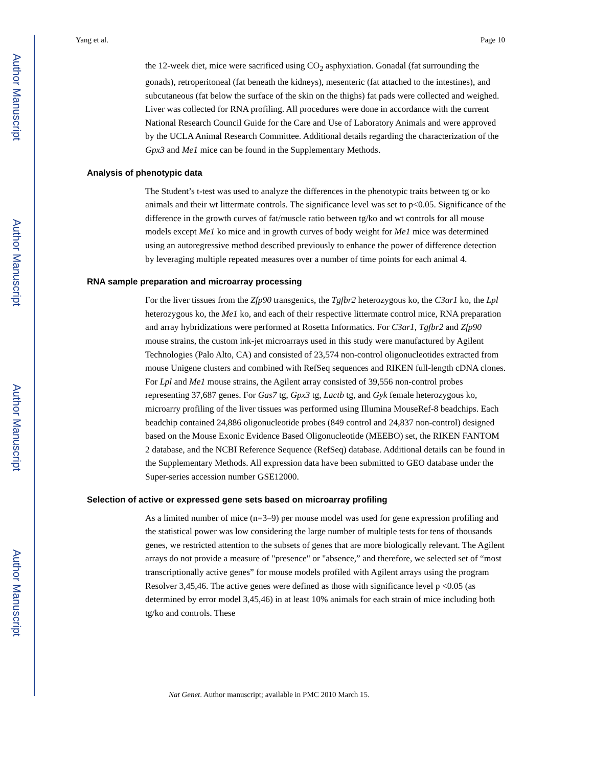Author Manuscript
Author Manuscript
Author Manuscript
Author Manuscript
Yang et al. Page 10
the 12-week diet, mice were sacrificed using CO<sub>2</sub> asphyxiation. Gonadal (fat surrounding the gonads), retroperitoneal (fat beneath the kidneys), mesenteric (fat attached to the intestines), and subcutaneous (fat below the surface of the skin on the thighs) fat pads were collected and weighed. Liver was collected for RNA profiling. All procedures were done in accordance with the current National Research Council Guide for the Care and Use of Laboratory Animals and were approved by the UCLA Animal Research Committee. Additional details regarding the characterization of the Gpx3 and Me1 mice can be found in the Supplementary Methods.
Analysis of phenotypic data
The Student’s t-test was used to analyze the differences in the phenotypic traits between tg or ko animals and their wt littermate controls. The significance level was set to p<0.05. Significance of the difference in the growth curves of fat/muscle ratio between tg/ko and wt controls for all mouse models except Me1 ko mice and in growth curves of body weight for Me1 mice was determined using an autoregressive method described previously to enhance the power of difference detection by leveraging multiple repeated measures over a number of time points for each animal 4.
RNA sample preparation and microarray processing
For the liver tissues from the Zfp90 transgenics, the Tgfbr2 heterozygous ko, the C3ar1 ko, the Lpl heterozygous ko, the Me1 ko, and each of their respective littermate control mice, RNA preparation and array hybridizations were performed at Rosetta Informatics. For C3ar1, Tgfbr2 and Zfp90 mouse strains, the custom ink-jet microarrays used in this study were manufactured by Agilent Technologies (Palo Alto, CA) and consisted of 23,574 non-control oligonucleotides extracted from mouse Unigene clusters and combined with RefSeq sequences and RIKEN full-length cDNA clones. For Lpl and Me1 mouse strains, the Agilent array consisted of 39,556 non-control probes representing 37,687 genes. For Gas7 tg, Gpx3 tg, Lactb tg, and Gyk female heterozygous ko, microarry profiling of the liver tissues was performed using Illumina MouseRef-8 beadchips. Each beadchip contained 24,886 oligonucleotide probes (849 control and 24,837 non-control) designed based on the Mouse Exonic Evidence Based Oligonucleotide (MEEBO) set, the RIKEN FANTOM 2 database, and the NCBI Reference Sequence (RefSeq) database. Additional details can be found in the Supplementary Methods. All expression data have been submitted to GEO database under the Super-series accession number GSE12000.
Selection of active or expressed gene sets based on microarray profiling
As a limited number of mice (n=3–9) per mouse model was used for gene expression profiling and the statistical power was low considering the large number of multiple tests for tens of thousands genes, we restricted attention to the subsets of genes that are more biologically relevant. The Agilent arrays do not provide a measure of "presence" or "absence,” and therefore, we selected set of “most transcriptionally active genes” for mouse models profiled with Agilent arrays using the program Resolver 3,45,46. The active genes were defined as those with significance level p <0.05 (as determined by error model 3,45,46) in at least 10% animals for each strain of mice including both tg/ko and controls. These
Nat Genet. Author manuscript; available in PMC 2010 March 15.